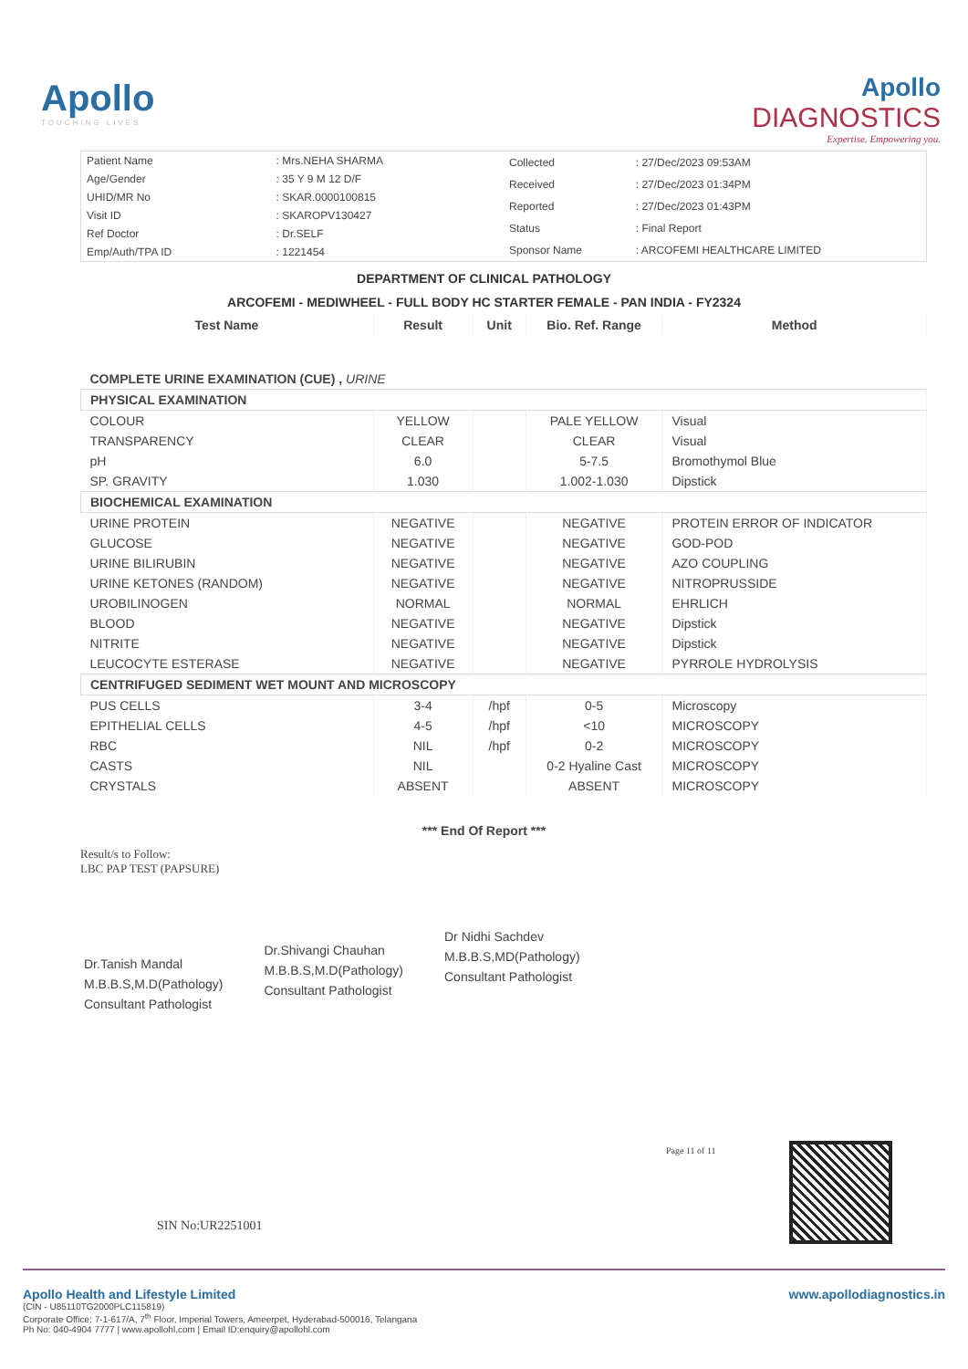Apollo
TOUCHING LIVES
Apollo
DIAGNOSTICS
Expertise. Empowering you.
| Patient Name | : Mrs.NEHA SHARMA |
| Age/Gender | : 35 Y 9 M 12 D/F |
| UHID/MR No | : SKAR.0000100815 |
| Visit ID | : SKAROPV130427 |
| Ref Doctor | : Dr.SELF |
| Emp/Auth/TPA ID | : 1221454 |
| Collected | : 27/Dec/2023 09:53AM |
| Received | : 27/Dec/2023 01:34PM |
| Reported | : 27/Dec/2023 01:43PM |
| Status | : Final Report |
| Sponsor Name | : ARCOFEMI HEALTHCARE LIMITED |
DEPARTMENT OF CLINICAL PATHOLOGY
ARCOFEMI - MEDIWHEEL - FULL BODY HC STARTER FEMALE - PAN INDIA - FY2324
| Test Name | Result | Unit | Bio. Ref. Range | Method |
| --- | --- | --- | --- | --- |
| COMPLETE URINE EXAMINATION (CUE) , URINE | | | | |
| PHYSICAL EXAMINATION | | | | |
| COLOUR | YELLOW | | PALE YELLOW | Visual |
| TRANSPARENCY | CLEAR | | CLEAR | Visual |
| pH | 6.0 | | 5-7.5 | Bromothymol Blue |
| SP. GRAVITY | 1.030 | | 1.002-1.030 | Dipstick |
| BIOCHEMICAL EXAMINATION | | | | |
| URINE PROTEIN | NEGATIVE | | NEGATIVE | PROTEIN ERROR OF INDICATOR |
| GLUCOSE | NEGATIVE | | NEGATIVE | GOD-POD |
| URINE BILIRUBIN | NEGATIVE | | NEGATIVE | AZO COUPLING |
| URINE KETONES (RANDOM) | NEGATIVE | | NEGATIVE | NITROPRUSSIDE |
| UROBILINOGEN | NORMAL | | NORMAL | EHRLICH |
| BLOOD | NEGATIVE | | NEGATIVE | Dipstick |
| NITRITE | NEGATIVE | | NEGATIVE | Dipstick |
| LEUCOCYTE ESTERASE | NEGATIVE | | NEGATIVE | PYRROLE HYDROLYSIS |
| CENTRIFUGED SEDIMENT WET MOUNT AND MICROSCOPY | | | | |
| PUS CELLS | 3-4 | /hpf | 0-5 | Microscopy |
| EPITHELIAL CELLS | 4-5 | /hpf | <10 | MICROSCOPY |
| RBC | NIL | /hpf | 0-2 | MICROSCOPY |
| CASTS | NIL | | 0-2 Hyaline Cast | MICROSCOPY |
| CRYSTALS | ABSENT | | ABSENT | MICROSCOPY |
*** End Of Report ***
Result/s to Follow:
LBC PAP TEST (PAPSURE)
Dr.Tanish Mandal
M.B.B.S,M.D(Pathology)
Consultant Pathologist
Dr.Shivangi Chauhan
M.B.B.S,M.D(Pathology)
Consultant Pathologist
Dr Nidhi Sachdev
M.B.B.S,MD(Pathology)
Consultant Pathologist
Page 11 of 11
SIN No:UR2251001
Apollo Health and Lifestyle Limited
(CIN - U85110TG2000PLC115819)
Corporate Office: 7-1-617/A, 7<sup>th</sup> Floor, Imperial Towers, Ameerpet, Hyderabad-500016, Telangana
Ph No: 040-4904 7777 | www.apollohl.com | Email ID:enquiry@apollohl.com
www.apollodiagnostics.in